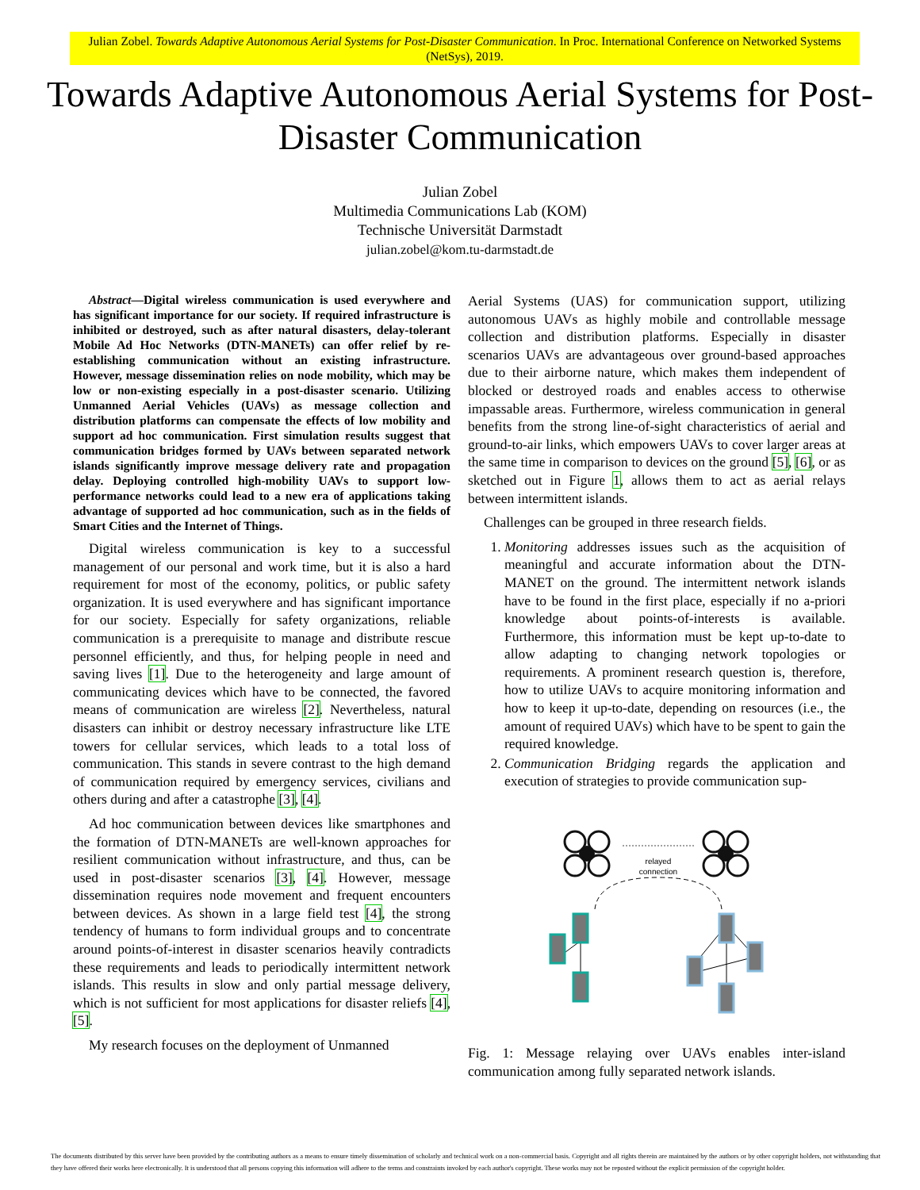Julian Zobel. Towards Adaptive Autonomous Aerial Systems for Post-Disaster Communication. In Proc. International Conference on Networked Systems (NetSys), 2019.
Towards Adaptive Autonomous Aerial Systems for Post-Disaster Communication
Julian Zobel
Multimedia Communications Lab (KOM)
Technische Universität Darmstadt
julian.zobel@kom.tu-darmstadt.de
Abstract—Digital wireless communication is used everywhere and has significant importance for our society. If required infrastructure is inhibited or destroyed, such as after natural disasters, delay-tolerant Mobile Ad Hoc Networks (DTN-MANETs) can offer relief by re-establishing communication without an existing infrastructure. However, message dissemination relies on node mobility, which may be low or non-existing especially in a post-disaster scenario. Utilizing Unmanned Aerial Vehicles (UAVs) as message collection and distribution platforms can compensate the effects of low mobility and support ad hoc communication. First simulation results suggest that communication bridges formed by UAVs between separated network islands significantly improve message delivery rate and propagation delay. Deploying controlled high-mobility UAVs to support low-performance networks could lead to a new era of applications taking advantage of supported ad hoc communication, such as in the fields of Smart Cities and the Internet of Things.
Digital wireless communication is key to a successful management of our personal and work time, but it is also a hard requirement for most of the economy, politics, or public safety organization. It is used everywhere and has significant importance for our society. Especially for safety organizations, reliable communication is a prerequisite to manage and distribute rescue personnel efficiently, and thus, for helping people in need and saving lives [1]. Due to the heterogeneity and large amount of communicating devices which have to be connected, the favored means of communication are wireless [2]. Nevertheless, natural disasters can inhibit or destroy necessary infrastructure like LTE towers for cellular services, which leads to a total loss of communication. This stands in severe contrast to the high demand of communication required by emergency services, civilians and others during and after a catastrophe [3], [4].
Ad hoc communication between devices like smartphones and the formation of DTN-MANETs are well-known approaches for resilient communication without infrastructure, and thus, can be used in post-disaster scenarios [3], [4]. However, message dissemination requires node movement and frequent encounters between devices. As shown in a large field test [4], the strong tendency of humans to form individual groups and to concentrate around points-of-interest in disaster scenarios heavily contradicts these requirements and leads to periodically intermittent network islands. This results in slow and only partial message delivery, which is not sufficient for most applications for disaster reliefs [4], [5].
My research focuses on the deployment of Unmanned
Aerial Systems (UAS) for communication support, utilizing autonomous UAVs as highly mobile and controllable message collection and distribution platforms. Especially in disaster scenarios UAVs are advantageous over ground-based approaches due to their airborne nature, which makes them independent of blocked or destroyed roads and enables access to otherwise impassable areas. Furthermore, wireless communication in general benefits from the strong line-of-sight characteristics of aerial and ground-to-air links, which empowers UAVs to cover larger areas at the same time in comparison to devices on the ground [5], [6], or as sketched out in Figure 1, allows them to act as aerial relays between intermittent islands.
Challenges can be grouped in three research fields.
1. Monitoring addresses issues such as the acquisition of meaningful and accurate information about the DTN-MANET on the ground. The intermittent network islands have to be found in the first place, especially if no a-priori knowledge about points-of-interests is available. Furthermore, this information must be kept up-to-date to allow adapting to changing network topologies or requirements. A prominent research question is, therefore, how to utilize UAVs to acquire monitoring information and how to keep it up-to-date, depending on resources (i.e., the amount of required UAVs) which have to be spent to gain the required knowledge.
2. Communication Bridging regards the application and execution of strategies to provide communication sup-
relayed
connection
Fig. 1: Message relaying over UAVs enables inter-island communication among fully separated network islands.
The documents distributed by this server have been provided by the contributing authors as a means to ensure timely dissemination of scholarly and technical work on a non-commercial basis. Copyright and all rights therein are maintained by the authors or by other copyright holders, not withstanding that they have offered their works here electronically. It is understood that all persons copying this information will adhere to the terms and constraints invoked by each author's copyright. These works may not be reposted without the explicit permission of the copyright holder.